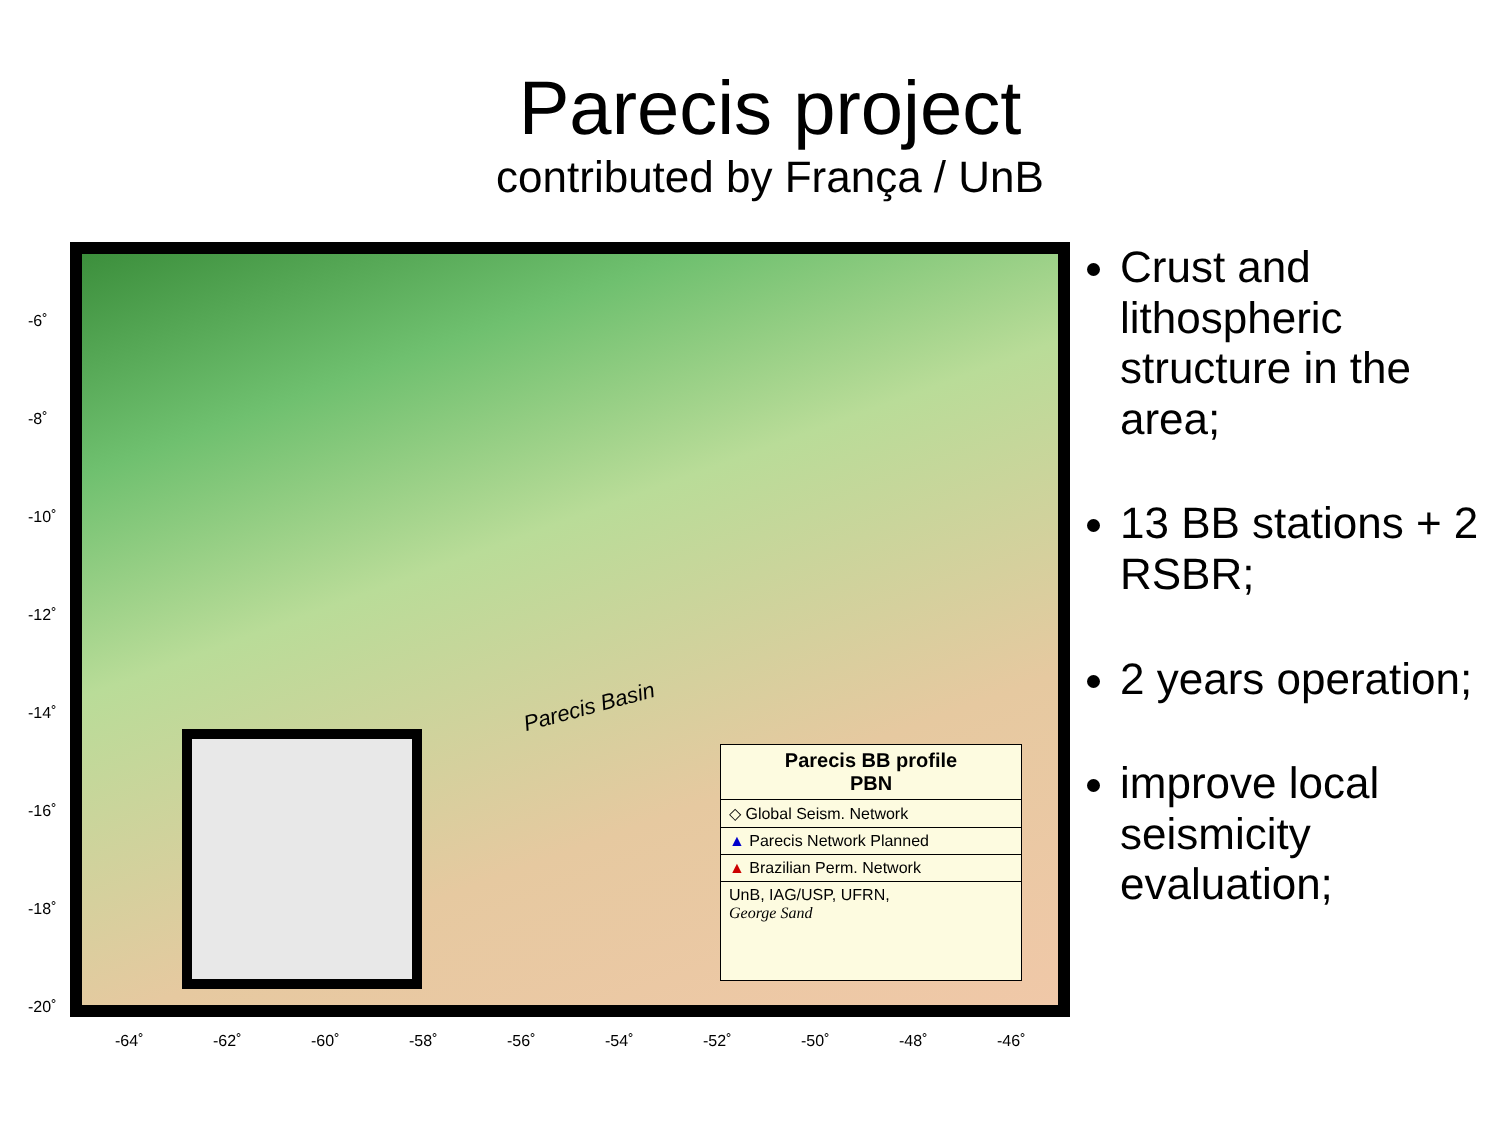Parecis project
contributed by França / UnB
Parecis Basin
Parecis BB profile
PBN
◇ Global Seism. Network
▲ Parecis Network Planned
▲ Brazilian Perm. Network
UnB, IAG/USP, UFRN,
George Sand
-6˚
-8˚
-10˚
-12˚
-14˚
-16˚
-18˚
-20˚
-64˚ -62˚ -60˚ -58˚ -56˚ -54˚ -52˚ -50˚ -48˚ -46˚
Crust and lithospheric structure in the area;
13 BB stations + 2 RSBR;
2 years operation;
improve local seismicity evaluation;